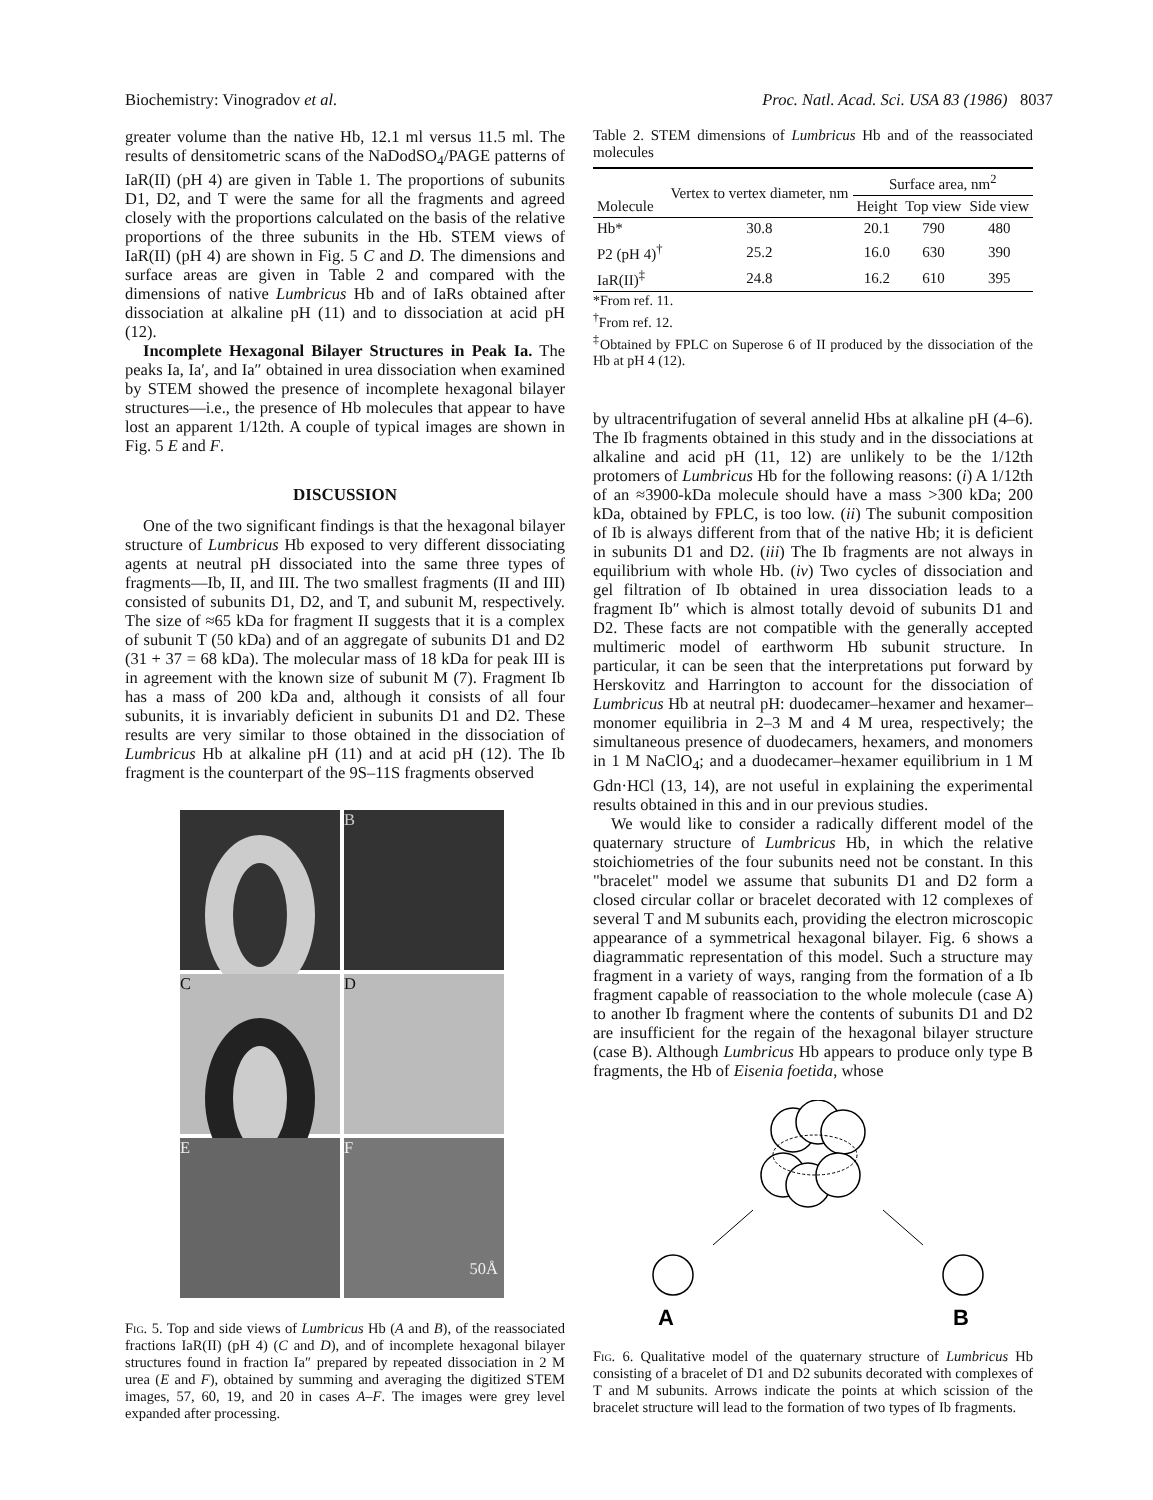Biochemistry: Vinogradov et al. Proc. Natl. Acad. Sci. USA 83 (1986) 8037
greater volume than the native Hb, 12.1 ml versus 11.5 ml. The results of densitometric scans of the NaDodSO<sub>4</sub>/PAGE patterns of IaR(II) (pH 4) are given in Table 1. The proportions of subunits D1, D2, and T were the same for all the fragments and agreed closely with the proportions calculated on the basis of the relative proportions of the three subunits in the Hb. STEM views of IaR(II) (pH 4) are shown in Fig. 5 C and D. The dimensions and surface areas are given in Table 2 and compared with the dimensions of native Lumbricus Hb and of IaRs obtained after dissociation at alkaline pH (11) and to dissociation at acid pH (12).
Incomplete Hexagonal Bilayer Structures in Peak Ia. The peaks Ia, Ia′, and Ia″ obtained in urea dissociation when examined by STEM showed the presence of incomplete hexagonal bilayer structures—i.e., the presence of Hb molecules that appear to have lost an apparent 1/12th. A couple of typical images are shown in Fig. 5 E and F.
DISCUSSION
One of the two significant findings is that the hexagonal bilayer structure of Lumbricus Hb exposed to very different dissociating agents at neutral pH dissociated into the same three types of fragments—Ib, II, and III. The two smallest fragments (II and III) consisted of subunits D1, D2, and T, and subunit M, respectively. The size of ≈65 kDa for fragment II suggests that it is a complex of subunit T (50 kDa) and of an aggregate of subunits D1 and D2 (31 + 37 = 68 kDa). The molecular mass of 18 kDa for peak III is in agreement with the known size of subunit M (7). Fragment Ib has a mass of 200 kDa and, although it consists of all four subunits, it is invariably deficient in subunits D1 and D2. These results are very similar to those obtained in the dissociation of Lumbricus Hb at alkaline pH (11) and at acid pH (12). The Ib fragment is the counterpart of the 9S–11S fragments observed
B
C
D
E
F
50Å
Fig. 5. Top and side views of Lumbricus Hb (A and B), of the reassociated fractions IaR(II) (pH 4) (C and D), and of incomplete hexagonal bilayer structures found in fraction Ia″ prepared by repeated dissociation in 2 M urea (E and F), obtained by summing and averaging the digitized STEM images, 57, 60, 19, and 20 in cases A–F. The images were grey level expanded after processing.
Table 2. STEM dimensions of Lumbricus Hb and of the reassociated molecules
| Molecule | Vertex to vertex diameter, nm | Surface area, nm<sup>2</sup> | | |
| --- | --- | --- | --- | --- |
| | | Height | Top view | Side view |
| Hb* | 30.8 | 20.1 | 790 | 480 |
| P2 (pH 4)<sup>†</sup> | 25.2 | 16.0 | 630 | 390 |
| IaR(II)<sup>‡</sup> | 24.8 | 16.2 | 610 | 395 |
*From ref. 11.
<sup>†</sup> From ref. 12.
<sup>‡</sup> Obtained by FPLC on Superose 6 of II produced by the dissociation of the Hb at pH 4 (12).
by ultracentrifugation of several annelid Hbs at alkaline pH (4–6). The Ib fragments obtained in this study and in the dissociations at alkaline and acid pH (11, 12) are unlikely to be the 1/12th protomers of Lumbricus Hb for the following reasons: (i) A 1/12th of an ≈3900-kDa molecule should have a mass >300 kDa; 200 kDa, obtained by FPLC, is too low. (ii) The subunit composition of Ib is always different from that of the native Hb; it is deficient in subunits D1 and D2. (iii) The Ib fragments are not always in equilibrium with whole Hb. (iv) Two cycles of dissociation and gel filtration of Ib obtained in urea dissociation leads to a fragment Ib″ which is almost totally devoid of subunits D1 and D2. These facts are not compatible with the generally accepted multimeric model of earthworm Hb subunit structure. In particular, it can be seen that the interpretations put forward by Herskovitz and Harrington to account for the dissociation of Lumbricus Hb at neutral pH: duodecamer–hexamer and hexamer–monomer equilibria in 2–3 M and 4 M urea, respectively; the simultaneous presence of duodecamers, hexamers, and monomers in 1 M NaClO<sub>4</sub>; and a duodecamer–hexamer equilibrium in 1 M Gdn·HCl (13, 14), are not useful in explaining the experimental results obtained in this and in our previous studies.
We would like to consider a radically different model of the quaternary structure of Lumbricus Hb, in which the relative stoichiometries of the four subunits need not be constant. In this "bracelet" model we assume that subunits D1 and D2 form a closed circular collar or bracelet decorated with 12 complexes of several T and M subunits each, providing the electron microscopic appearance of a symmetrical hexagonal bilayer. Fig. 6 shows a diagrammatic representation of this model. Such a structure may fragment in a variety of ways, ranging from the formation of a Ib fragment capable of reassociation to the whole molecule (case A) to another Ib fragment where the contents of subunits D1 and D2 are insufficient for the regain of the hexagonal bilayer structure (case B). Although Lumbricus Hb appears to produce only type B fragments, the Hb of Eisenia foetida, whose
A
B
Fig. 6. Qualitative model of the quaternary structure of Lumbricus Hb consisting of a bracelet of D1 and D2 subunits decorated with complexes of T and M subunits. Arrows indicate the points at which scission of the bracelet structure will lead to the formation of two types of Ib fragments.